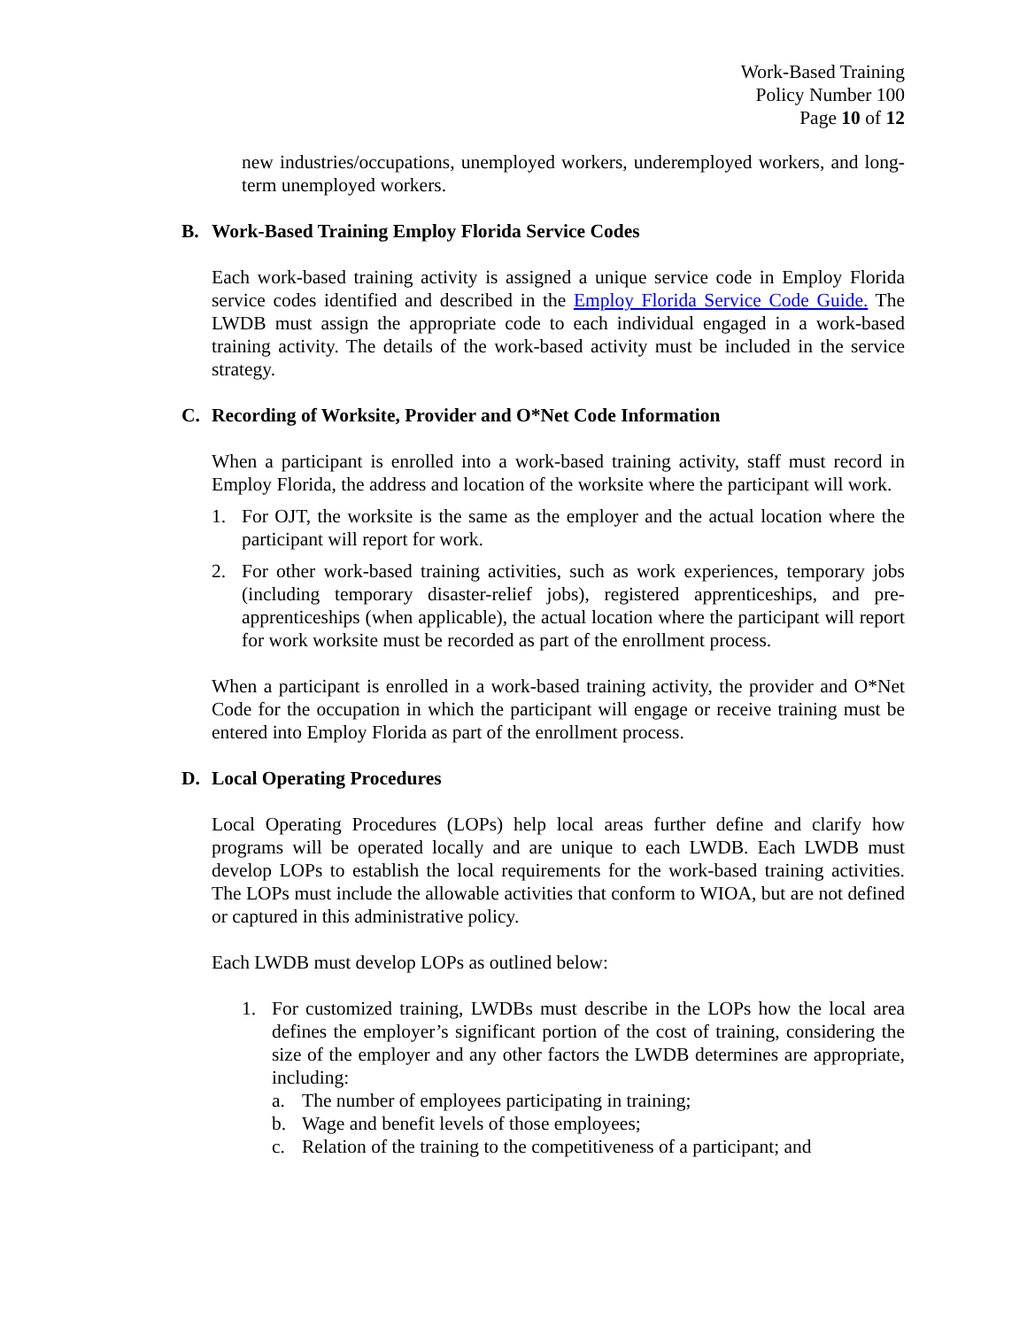Work-Based Training
Policy Number 100
Page 10 of 12
new industries/occupations, unemployed workers, underemployed workers, and long-term unemployed workers.
B. Work-Based Training Employ Florida Service Codes
Each work-based training activity is assigned a unique service code in Employ Florida service codes identified and described in the Employ Florida Service Code Guide. The LWDB must assign the appropriate code to each individual engaged in a work-based training activity. The details of the work-based activity must be included in the service strategy.
C. Recording of Worksite, Provider and O*Net Code Information
When a participant is enrolled into a work-based training activity, staff must record in Employ Florida, the address and location of the worksite where the participant will work.
1. For OJT, the worksite is the same as the employer and the actual location where the participant will report for work.
2. For other work-based training activities, such as work experiences, temporary jobs (including temporary disaster-relief jobs), registered apprenticeships, and pre-apprenticeships (when applicable), the actual location where the participant will report for work worksite must be recorded as part of the enrollment process.
When a participant is enrolled in a work-based training activity, the provider and O*Net Code for the occupation in which the participant will engage or receive training must be entered into Employ Florida as part of the enrollment process.
D. Local Operating Procedures
Local Operating Procedures (LOPs) help local areas further define and clarify how programs will be operated locally and are unique to each LWDB. Each LWDB must develop LOPs to establish the local requirements for the work-based training activities. The LOPs must include the allowable activities that conform to WIOA, but are not defined or captured in this administrative policy.
Each LWDB must develop LOPs as outlined below:
1. For customized training, LWDBs must describe in the LOPs how the local area defines the employer’s significant portion of the cost of training, considering the size of the employer and any other factors the LWDB determines are appropriate, including:
a. The number of employees participating in training;
b. Wage and benefit levels of those employees;
c. Relation of the training to the competitiveness of a participant; and